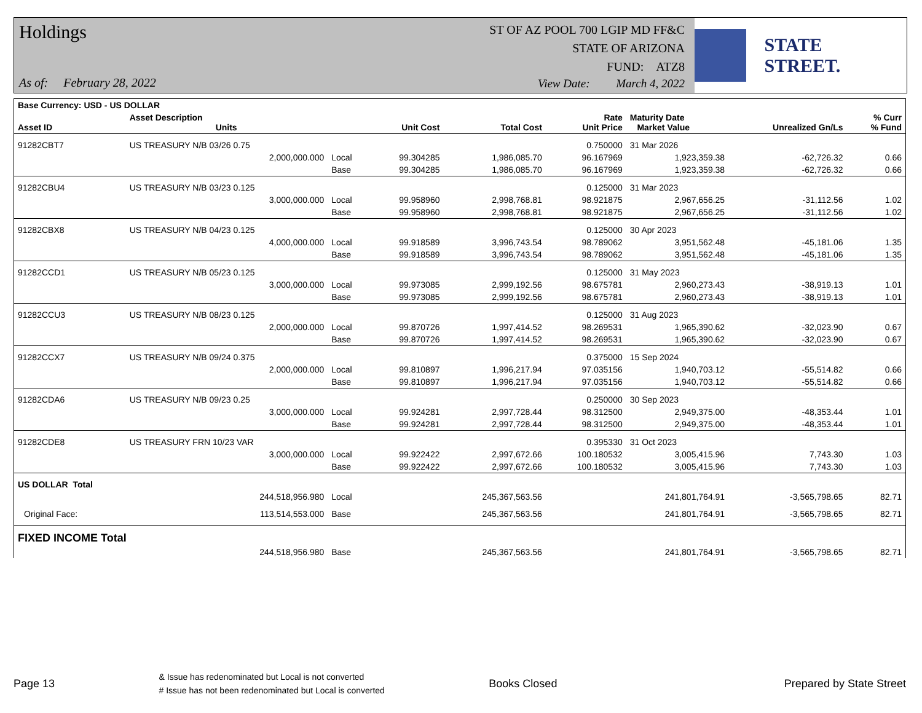Holdings
As of: February 28, 2022
ST OF AZ POOL 700 LGIP MD FF&C
STATE OF ARIZONA
FUND: ATZ8
View Date: March 4, 2022
STATE STREET.
| Base Currency: USD - US DOLLAR | | | | | | | | |
| --- | --- | --- | --- | --- | --- | --- | --- | --- |
| Asset ID | Asset Description Units | | Unit Cost | Total Cost | Rate Unit Price | Maturity Date Market Value | Unrealized Gn/Ls | % Curr % Fund |
| 91282CBT7 | US TREASURY N/B 03/26 0.75 | | | | 0.750000 | 31 Mar 2026 | | |
| | 2,000,000.000 | Local | 99.304285 | 1,986,085.70 | 96.167969 | 1,923,359.38 | -62,726.32 | 0.66 |
| | | Base | 99.304285 | 1,986,085.70 | 96.167969 | 1,923,359.38 | -62,726.32 | 0.66 |
| 91282CBU4 | US TREASURY N/B 03/23 0.125 | | | | 0.125000 | 31 Mar 2023 | | |
| | 3,000,000.000 | Local | 99.958960 | 2,998,768.81 | 98.921875 | 2,967,656.25 | -31,112.56 | 1.02 |
| | | Base | 99.958960 | 2,998,768.81 | 98.921875 | 2,967,656.25 | -31,112.56 | 1.02 |
| 91282CBX8 | US TREASURY N/B 04/23 0.125 | | | | 0.125000 | 30 Apr 2023 | | |
| | 4,000,000.000 | Local | 99.918589 | 3,996,743.54 | 98.789062 | 3,951,562.48 | -45,181.06 | 1.35 |
| | | Base | 99.918589 | 3,996,743.54 | 98.789062 | 3,951,562.48 | -45,181.06 | 1.35 |
| 91282CCD1 | US TREASURY N/B 05/23 0.125 | | | | 0.125000 | 31 May 2023 | | |
| | 3,000,000.000 | Local | 99.973085 | 2,999,192.56 | 98.675781 | 2,960,273.43 | -38,919.13 | 1.01 |
| | | Base | 99.973085 | 2,999,192.56 | 98.675781 | 2,960,273.43 | -38,919.13 | 1.01 |
| 91282CCU3 | US TREASURY N/B 08/23 0.125 | | | | 0.125000 | 31 Aug 2023 | | |
| | 2,000,000.000 | Local | 99.870726 | 1,997,414.52 | 98.269531 | 1,965,390.62 | -32,023.90 | 0.67 |
| | | Base | 99.870726 | 1,997,414.52 | 98.269531 | 1,965,390.62 | -32,023.90 | 0.67 |
| 91282CCX7 | US TREASURY N/B 09/24 0.375 | | | | 0.375000 | 15 Sep 2024 | | |
| | 2,000,000.000 | Local | 99.810897 | 1,996,217.94 | 97.035156 | 1,940,703.12 | -55,514.82 | 0.66 |
| | | Base | 99.810897 | 1,996,217.94 | 97.035156 | 1,940,703.12 | -55,514.82 | 0.66 |
| 91282CDA6 | US TREASURY N/B 09/23 0.25 | | | | 0.250000 | 30 Sep 2023 | | |
| | 3,000,000.000 | Local | 99.924281 | 2,997,728.44 | 98.312500 | 2,949,375.00 | -48,353.44 | 1.01 |
| | | Base | 99.924281 | 2,997,728.44 | 98.312500 | 2,949,375.00 | -48,353.44 | 1.01 |
| 91282CDE8 | US TREASURY FRN 10/23 VAR | | | | 0.395330 | 31 Oct 2023 | | |
| | 3,000,000.000 | Local | 99.922422 | 2,997,672.66 | 100.180532 | 3,005,415.96 | 7,743.30 | 1.03 |
| | | Base | 99.922422 | 2,997,672.66 | 100.180532 | 3,005,415.96 | 7,743.30 | 1.03 |
| US DOLLAR Total | | | | | | | | |
| | 244,518,956.980 | Local | | 245,367,563.56 | | 241,801,764.91 | -3,565,798.65 | 82.71 |
| Original Face: | 113,514,553.000 | Base | | 245,367,563.56 | | 241,801,764.91 | -3,565,798.65 | 82.71 |
| FIXED INCOME Total | | | | | | | | |
| | 244,518,956.980 | Base | | 245,367,563.56 | | 241,801,764.91 | -3,565,798.65 | 82.71 |
Page 13
& Issue has redenominated but Local is not converted
# Issue has not been redenominated but Local is converted
Books Closed Prepared by State Street